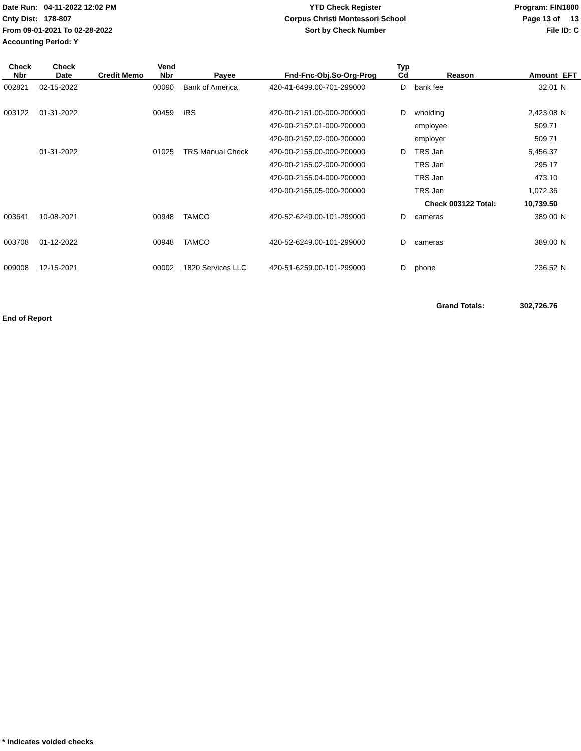Date Run: 04-11-2022 12:02 PM
Cnty Dist: 178-807
From 09-01-2021 To 02-28-2022
Accounting Period: Y
YTD Check Register
Corpus Christi Montessori School
Sort by Check Number
Program: FIN1800
Page 13 of 13
File ID: C
| Check Nbr | Check Date | Credit Memo | Vend Nbr | Payee | Fnd-Fnc-Obj.So-Org-Prog | Typ Cd | Reason | Amount | EFT |
| --- | --- | --- | --- | --- | --- | --- | --- | --- | --- |
| 002821 | 02-15-2022 | | 00090 | Bank of America | 420-41-6499.00-701-299000 | D | bank fee | 32.01 | N |
| 003122 | 01-31-2022 | | 00459 | IRS | 420-00-2151.00-000-200000 | D | wholding | 2,423.08 | N |
| | | | | | 420-00-2152.01-000-200000 | | employee | 509.71 | |
| | | | | | 420-00-2152.02-000-200000 | | employer | 509.71 | |
| | 01-31-2022 | | 01025 | TRS Manual Check | 420-00-2155.00-000-200000 | D | TRS Jan | 5,456.37 | |
| | | | | | 420-00-2155.02-000-200000 | | TRS Jan | 295.17 | |
| | | | | | 420-00-2155.04-000-200000 | | TRS Jan | 473.10 | |
| | | | | | 420-00-2155.05-000-200000 | | TRS Jan | 1,072.36 | |
| | | | | | | | Check 003122 Total: | 10,739.50 | |
| 003641 | 10-08-2021 | | 00948 | TAMCO | 420-52-6249.00-101-299000 | D | cameras | 389.00 | N |
| 003708 | 01-12-2022 | | 00948 | TAMCO | 420-52-6249.00-101-299000 | D | cameras | 389.00 | N |
| 009008 | 12-15-2021 | | 00002 | 1820 Services LLC | 420-51-6259.00-101-299000 | D | phone | 236.52 | N |
| | | | | | | | Grand Totals: | 302,726.76 | |
End of Report
* indicates voided checks